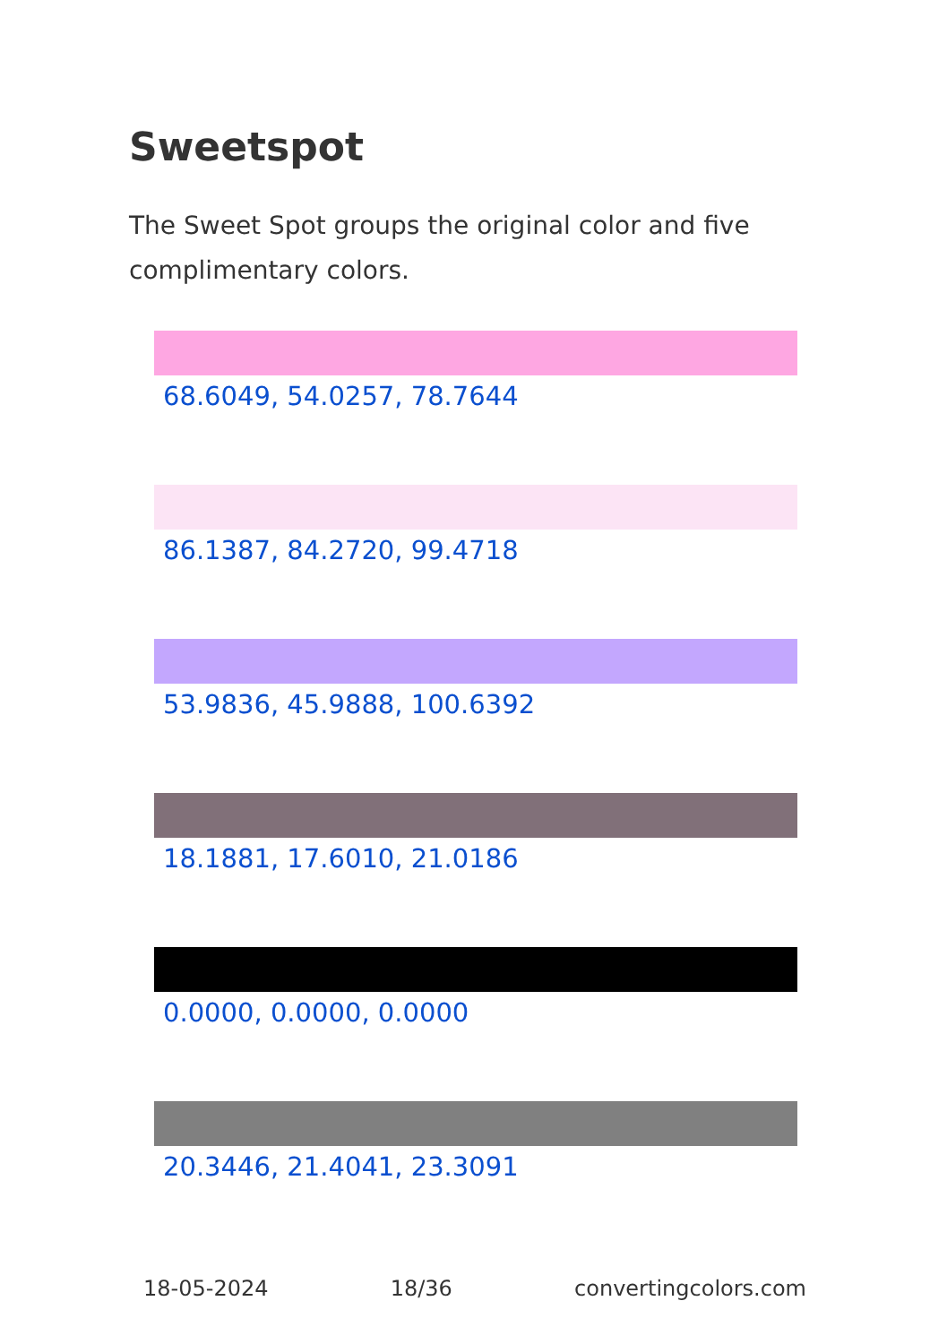Sweetspot
The Sweet Spot groups the original color and five complimentary colors.
68.6049, 54.0257, 78.7644
86.1387, 84.2720, 99.4718
53.9836, 45.9888, 100.6392
18.1881, 17.6010, 21.0186
0.0000, 0.0000, 0.0000
20.3446, 21.4041, 23.3091
18-05-2024 18/36 convertingcolors.com